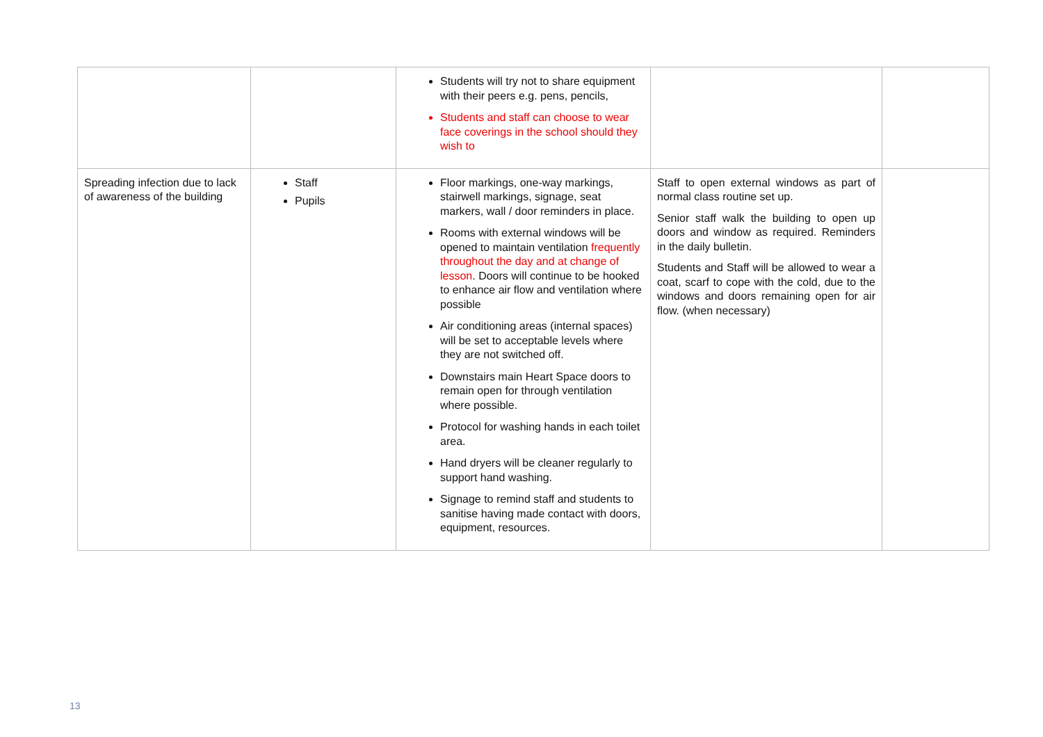| | | Students will try not to share equipment with their peers e.g. pens, pencils, Students and staff can choose to wear face coverings in the school should they wish to | | |
| Spreading infection due to lack of awareness of the building | Staff Pupils | Floor markings, one-way markings, stairwell markings, signage, seat markers, wall / door reminders in place. Rooms with external windows will be opened to maintain ventilation frequently throughout the day and at change of lesson . Doors will continue to be hooked to enhance air flow and ventilation where possible Air conditioning areas (internal spaces) will be set to acceptable levels where they are not switched off. Downstairs main Heart Space doors to remain open for through ventilation where possible. Protocol for washing hands in each toilet area. Hand dryers will be cleaner regularly to support hand washing. Signage to remind staff and students to sanitise having made contact with doors, equipment, resources. | Staff to open external windows as part of normal class routine set up. Senior staff walk the building to open up doors and window as required. Reminders in the daily bulletin. Students and Staff will be allowed to wear a coat, scarf to cope with the cold, due to the windows and doors remaining open for air flow. (when necessary) | |
13